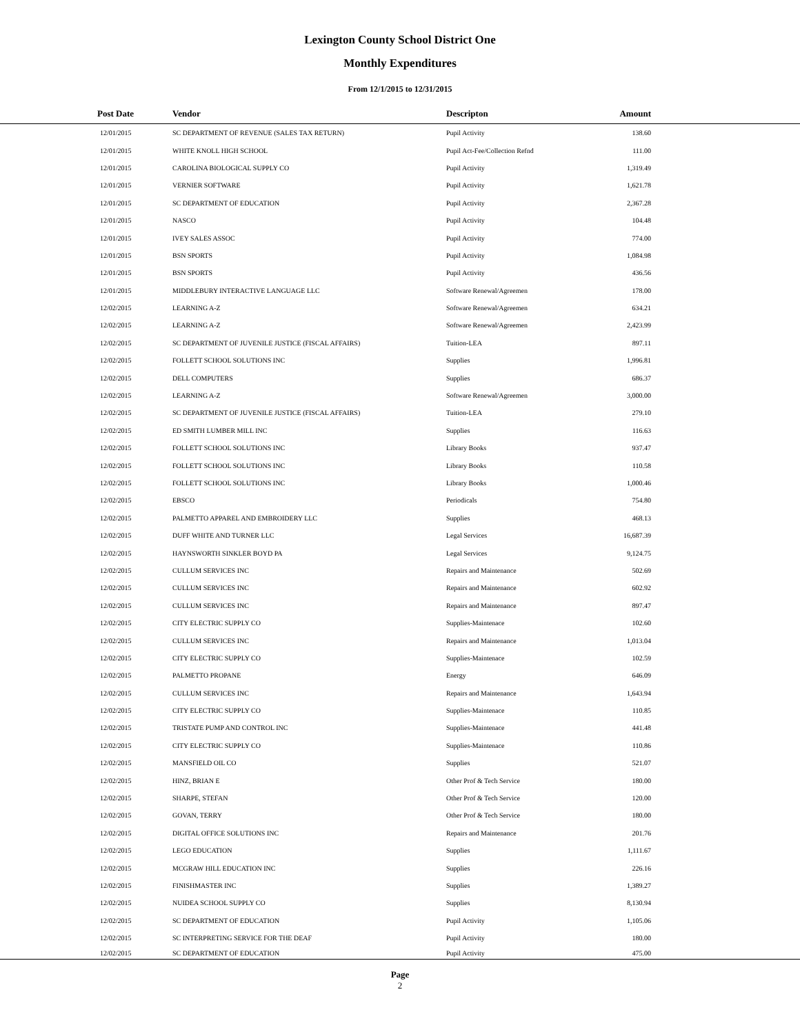Lexington County School District One
Monthly Expenditures
From 12/1/2015 to 12/31/2015
| Post Date | Vendor | Descripton | Amount | |
| --- | --- | --- | --- | --- |
| 12/01/2015 | SC DEPARTMENT OF REVENUE (SALES TAX RETURN) | Pupil Activity | 138.60 | |
| 12/01/2015 | WHITE KNOLL HIGH SCHOOL | Pupil Act-Fee/Collection Refnd | 111.00 | |
| 12/01/2015 | CAROLINA BIOLOGICAL SUPPLY CO | Pupil Activity | 1,319.49 | |
| 12/01/2015 | VERNIER SOFTWARE | Pupil Activity | 1,621.78 | |
| 12/01/2015 | SC DEPARTMENT OF EDUCATION | Pupil Activity | 2,367.28 | |
| 12/01/2015 | NASCO | Pupil Activity | 104.48 | |
| 12/01/2015 | IVEY SALES ASSOC | Pupil Activity | 774.00 | |
| 12/01/2015 | BSN SPORTS | Pupil Activity | 1,084.98 | |
| 12/01/2015 | BSN SPORTS | Pupil Activity | 436.56 | |
| 12/01/2015 | MIDDLEBURY INTERACTIVE LANGUAGE LLC | Software Renewal/Agreemen | 178.00 | |
| 12/02/2015 | LEARNING A-Z | Software Renewal/Agreemen | 634.21 | |
| 12/02/2015 | LEARNING A-Z | Software Renewal/Agreemen | 2,423.99 | |
| 12/02/2015 | SC DEPARTMENT OF JUVENILE JUSTICE (FISCAL AFFAIRS) | Tuition-LEA | 897.11 | |
| 12/02/2015 | FOLLETT SCHOOL SOLUTIONS INC | Supplies | 1,996.81 | |
| 12/02/2015 | DELL COMPUTERS | Supplies | 686.37 | |
| 12/02/2015 | LEARNING A-Z | Software Renewal/Agreemen | 3,000.00 | |
| 12/02/2015 | SC DEPARTMENT OF JUVENILE JUSTICE (FISCAL AFFAIRS) | Tuition-LEA | 279.10 | |
| 12/02/2015 | ED SMITH LUMBER MILL INC | Supplies | 116.63 | |
| 12/02/2015 | FOLLETT SCHOOL SOLUTIONS INC | Library Books | 937.47 | |
| 12/02/2015 | FOLLETT SCHOOL SOLUTIONS INC | Library Books | 110.58 | |
| 12/02/2015 | FOLLETT SCHOOL SOLUTIONS INC | Library Books | 1,000.46 | |
| 12/02/2015 | EBSCO | Periodicals | 754.80 | |
| 12/02/2015 | PALMETTO APPAREL AND EMBROIDERY LLC | Supplies | 468.13 | |
| 12/02/2015 | DUFF WHITE AND TURNER LLC | Legal Services | 16,687.39 | |
| 12/02/2015 | HAYNSWORTH SINKLER BOYD PA | Legal Services | 9,124.75 | |
| 12/02/2015 | CULLUM SERVICES INC | Repairs and Maintenance | 502.69 | |
| 12/02/2015 | CULLUM SERVICES INC | Repairs and Maintenance | 602.92 | |
| 12/02/2015 | CULLUM SERVICES INC | Repairs and Maintenance | 897.47 | |
| 12/02/2015 | CITY ELECTRIC SUPPLY CO | Supplies-Maintenace | 102.60 | |
| 12/02/2015 | CULLUM SERVICES INC | Repairs and Maintenance | 1,013.04 | |
| 12/02/2015 | CITY ELECTRIC SUPPLY CO | Supplies-Maintenace | 102.59 | |
| 12/02/2015 | PALMETTO PROPANE | Energy | 646.09 | |
| 12/02/2015 | CULLUM SERVICES INC | Repairs and Maintenance | 1,643.94 | |
| 12/02/2015 | CITY ELECTRIC SUPPLY CO | Supplies-Maintenace | 110.85 | |
| 12/02/2015 | TRISTATE PUMP AND CONTROL INC | Supplies-Maintenace | 441.48 | |
| 12/02/2015 | CITY ELECTRIC SUPPLY CO | Supplies-Maintenace | 110.86 | |
| 12/02/2015 | MANSFIELD OIL CO | Supplies | 521.07 | |
| 12/02/2015 | HINZ, BRIAN E | Other Prof & Tech Service | 180.00 | |
| 12/02/2015 | SHARPE, STEFAN | Other Prof & Tech Service | 120.00 | |
| 12/02/2015 | GOVAN, TERRY | Other Prof & Tech Service | 180.00 | |
| 12/02/2015 | DIGITAL OFFICE SOLUTIONS INC | Repairs and Maintenance | 201.76 | |
| 12/02/2015 | LEGO EDUCATION | Supplies | 1,111.67 | |
| 12/02/2015 | MCGRAW HILL EDUCATION INC | Supplies | 226.16 | |
| 12/02/2015 | FINISHMASTER INC | Supplies | 1,389.27 | |
| 12/02/2015 | NUIDEA SCHOOL SUPPLY CO | Supplies | 8,130.94 | |
| 12/02/2015 | SC DEPARTMENT OF EDUCATION | Pupil Activity | 1,105.06 | |
| 12/02/2015 | SC INTERPRETING SERVICE FOR THE DEAF | Pupil Activity | 180.00 | |
| 12/02/2015 | SC DEPARTMENT OF EDUCATION | Pupil Activity | 475.00 | |
Page
2